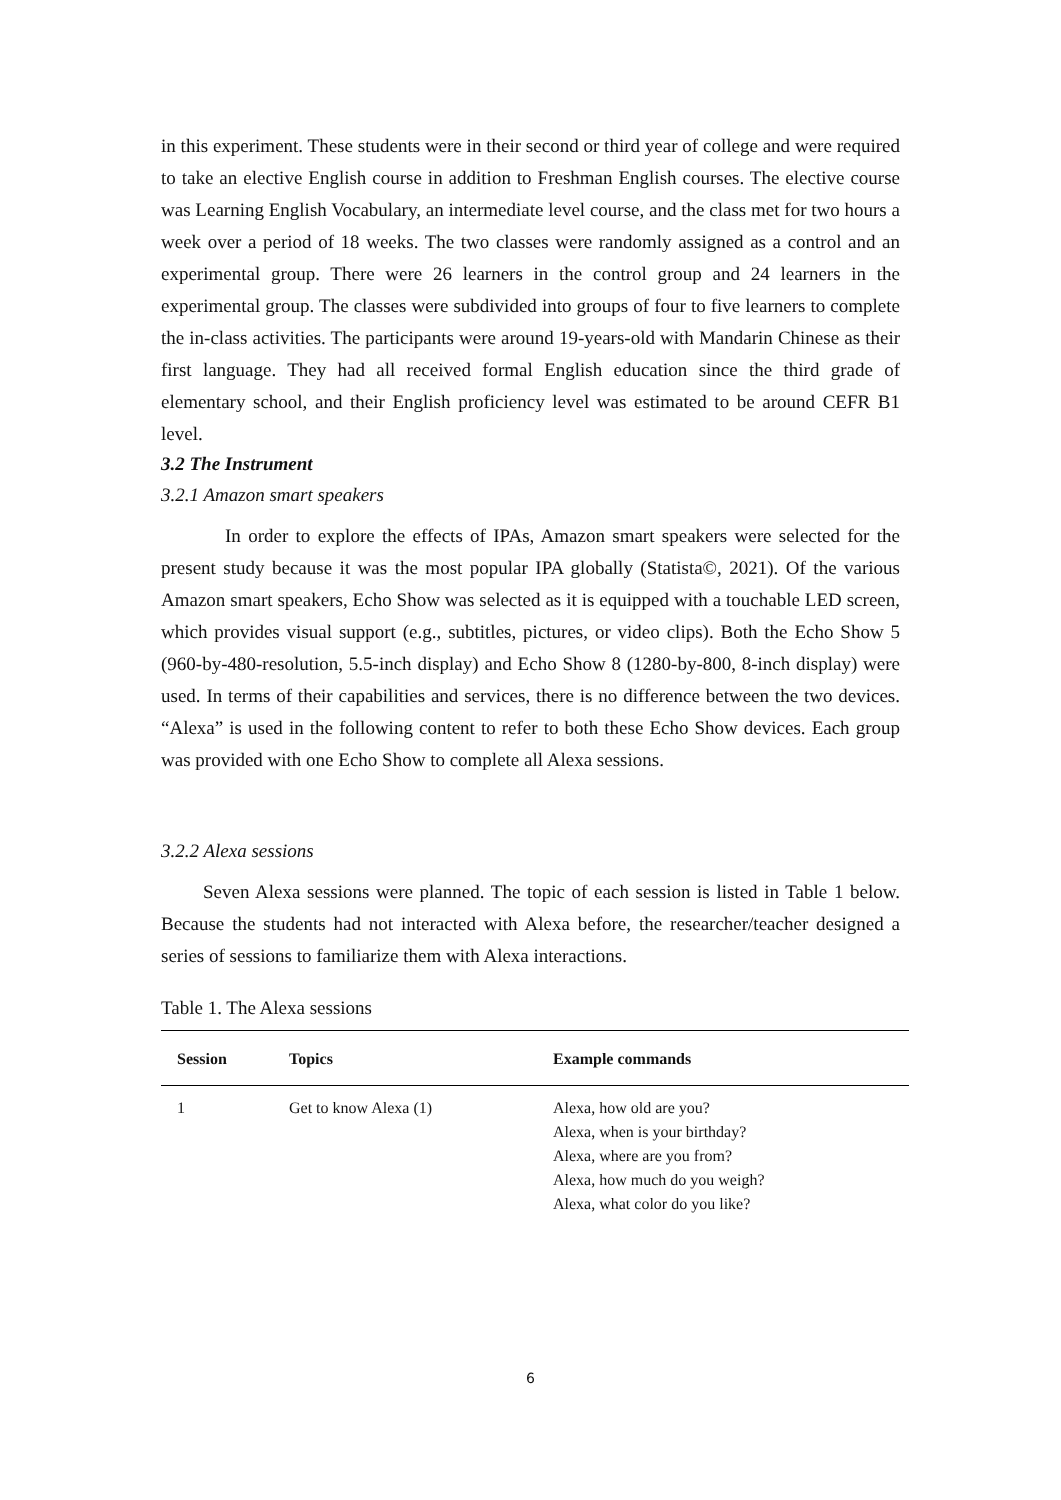in this experiment. These students were in their second or third year of college and were required to take an elective English course in addition to Freshman English courses. The elective course was Learning English Vocabulary, an intermediate level course, and the class met for two hours a week over a period of 18 weeks. The two classes were randomly assigned as a control and an experimental group. There were 26 learners in the control group and 24 learners in the experimental group. The classes were subdivided into groups of four to five learners to complete the in-class activities. The participants were around 19-years-old with Mandarin Chinese as their first language. They had all received formal English education since the third grade of elementary school, and their English proficiency level was estimated to be around CEFR B1 level.
3.2 The Instrument
3.2.1 Amazon smart speakers
In order to explore the effects of IPAs, Amazon smart speakers were selected for the present study because it was the most popular IPA globally (Statista©, 2021). Of the various Amazon smart speakers, Echo Show was selected as it is equipped with a touchable LED screen, which provides visual support (e.g., subtitles, pictures, or video clips). Both the Echo Show 5 (960-by-480-resolution, 5.5-inch display) and Echo Show 8 (1280-by-800, 8-inch display) were used. In terms of their capabilities and services, there is no difference between the two devices. “Alexa” is used in the following content to refer to both these Echo Show devices. Each group was provided with one Echo Show to complete all Alexa sessions.
3.2.2 Alexa sessions
Seven Alexa sessions were planned. The topic of each session is listed in Table 1 below. Because the students had not interacted with Alexa before, the researcher/teacher designed a series of sessions to familiarize them with Alexa interactions.
Table 1. The Alexa sessions
| Session | Topics | Example commands |
| --- | --- | --- |
| 1 | Get to know Alexa (1) | Alexa, how old are you? Alexa, when is your birthday? Alexa, where are you from? Alexa, how much do you weigh? Alexa, what color do you like? |
6